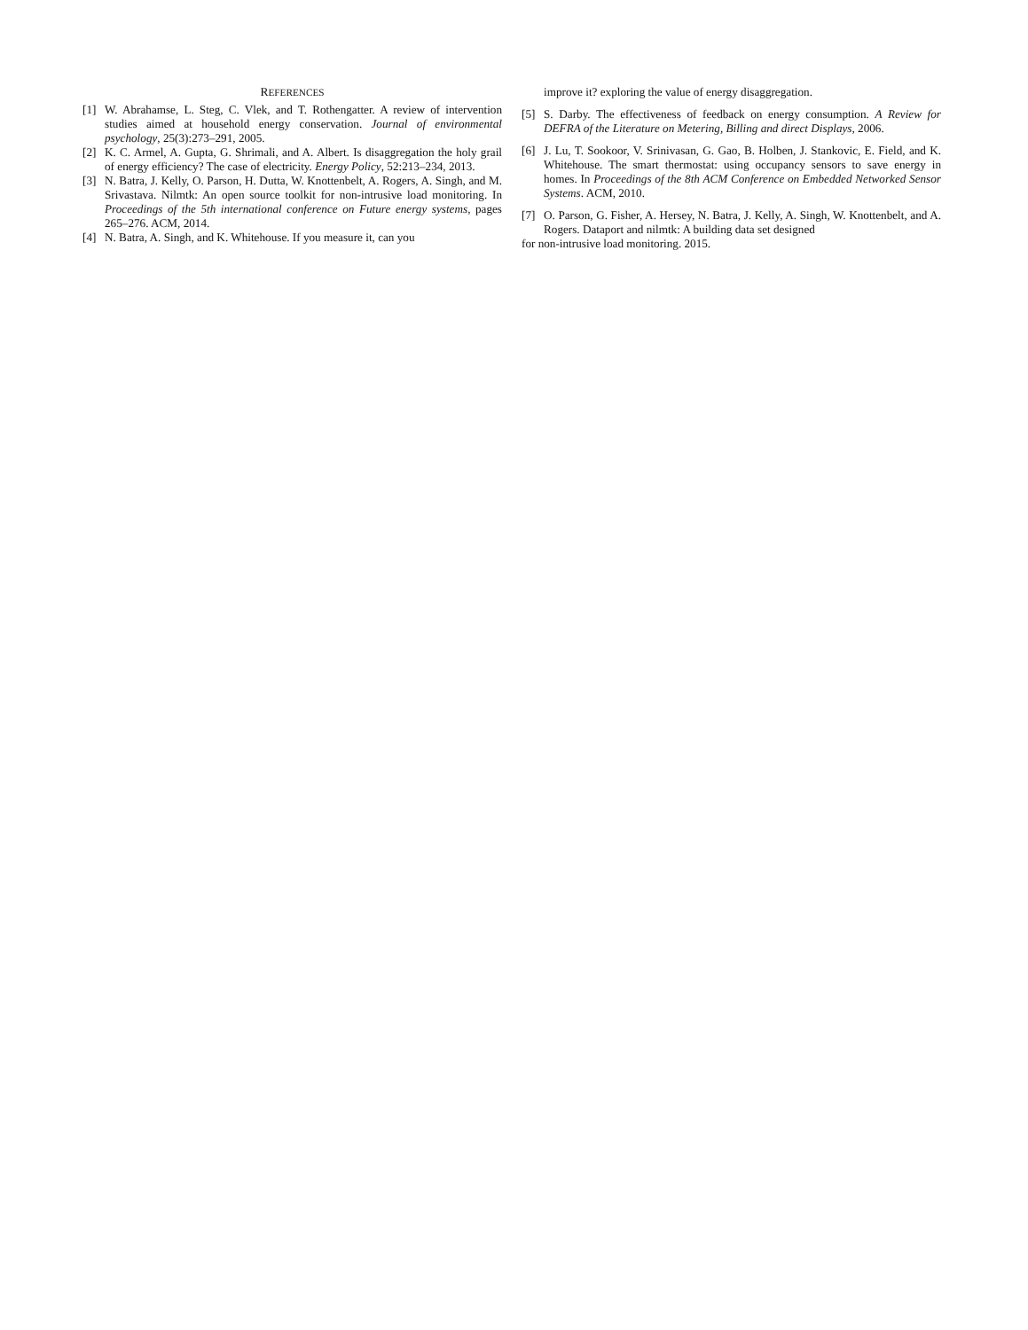REFERENCES
[1] W. Abrahamse, L. Steg, C. Vlek, and T. Rothengatter. A review of intervention studies aimed at household energy conservation. Journal of environmental psychology, 25(3):273–291, 2005.
[2] K. C. Armel, A. Gupta, G. Shrimali, and A. Albert. Is disaggregation the holy grail of energy efficiency? The case of electricity. Energy Policy, 52:213–234, 2013.
[3] N. Batra, J. Kelly, O. Parson, H. Dutta, W. Knottenbelt, A. Rogers, A. Singh, and M. Srivastava. Nilmtk: An open source toolkit for non-intrusive load monitoring. In Proceedings of the 5th international conference on Future energy systems, pages 265–276. ACM, 2014.
[4] N. Batra, A. Singh, and K. Whitehouse. If you measure it, can you
improve it? exploring the value of energy disaggregation.
[5] S. Darby. The effectiveness of feedback on energy consumption. A Review for DEFRA of the Literature on Metering, Billing and direct Displays, 2006.
[6] J. Lu, T. Sookoor, V. Srinivasan, G. Gao, B. Holben, J. Stankovic, E. Field, and K. Whitehouse. The smart thermostat: using occupancy sensors to save energy in homes. In Proceedings of the 8th ACM Conference on Embedded Networked Sensor Systems. ACM, 2010.
[7] O. Parson, G. Fisher, A. Hersey, N. Batra, J. Kelly, A. Singh, W. Knottenbelt, and A. Rogers. Dataport and nilmtk: A building data set designed
for non-intrusive load monitoring. 2015.